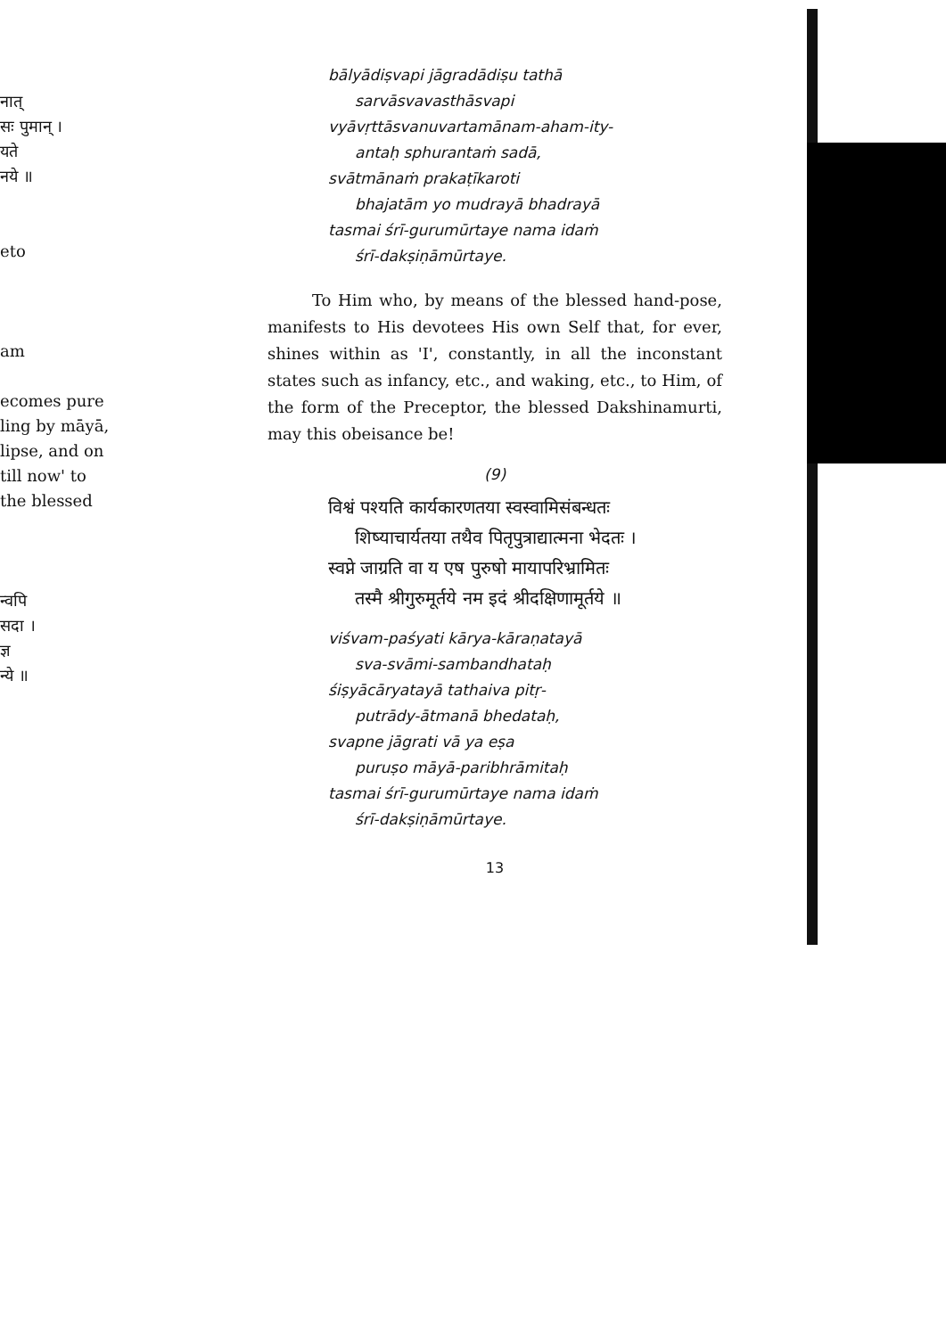नात्
सः पुमान् ।
यते
नये ॥
eto
am
ecomes pure
ling by māyā,
lipse, and on
till now' to
the blessed
न्वपि
सदा ।
ज्ञ
न्ये ॥
bālyādiṣvapi jāgradādiṣu tathā
sarvāsvavasthāsvapi
vyāvṛttāsvanuvartamānam-aham-ity-
antaḥ sphurantaṁ sadā,
svātmānaṁ prakaṭīkaroti
bhajatām yo mudrayā bhadrayā
tasmai śrī-gurumūrtaye nama idaṁ
śrī-dakṣiṇāmūrtaye.
To Him who, by means of the blessed hand-pose, manifests to His devotees His own Self that, for ever, shines within as 'I', constantly, in all the inconstant states such as infancy, etc., and waking, etc., to Him, of the form of the Preceptor, the blessed Dakshinamurti, may this obeisance be!
(9)
विश्वं पश्यति कार्यकारणतया स्वस्वामिसंबन्धतः
शिष्याचार्यतया तथैव पितृपुत्राद्यात्मना भेदतः ।
स्वप्ने जाग्रति वा य एष पुरुषो मायापरिभ्रामितः
तस्मै श्रीगुरुमूर्तये नम इदं श्रीदक्षिणामूर्तये ॥
viśvam-paśyati kārya-kāraṇatayā
sva-svāmi-sambandhataḥ
śiṣyācāryatayā tathaiva pitṛ-
putrādy-ātmanā bhedataḥ,
svapne jāgrati vā ya eṣa
puruṣo māyā-paribhrāmitaḥ
tasmai śrī-gurumūrtaye nama idaṁ
śrī-dakṣiṇāmūrtaye.
13